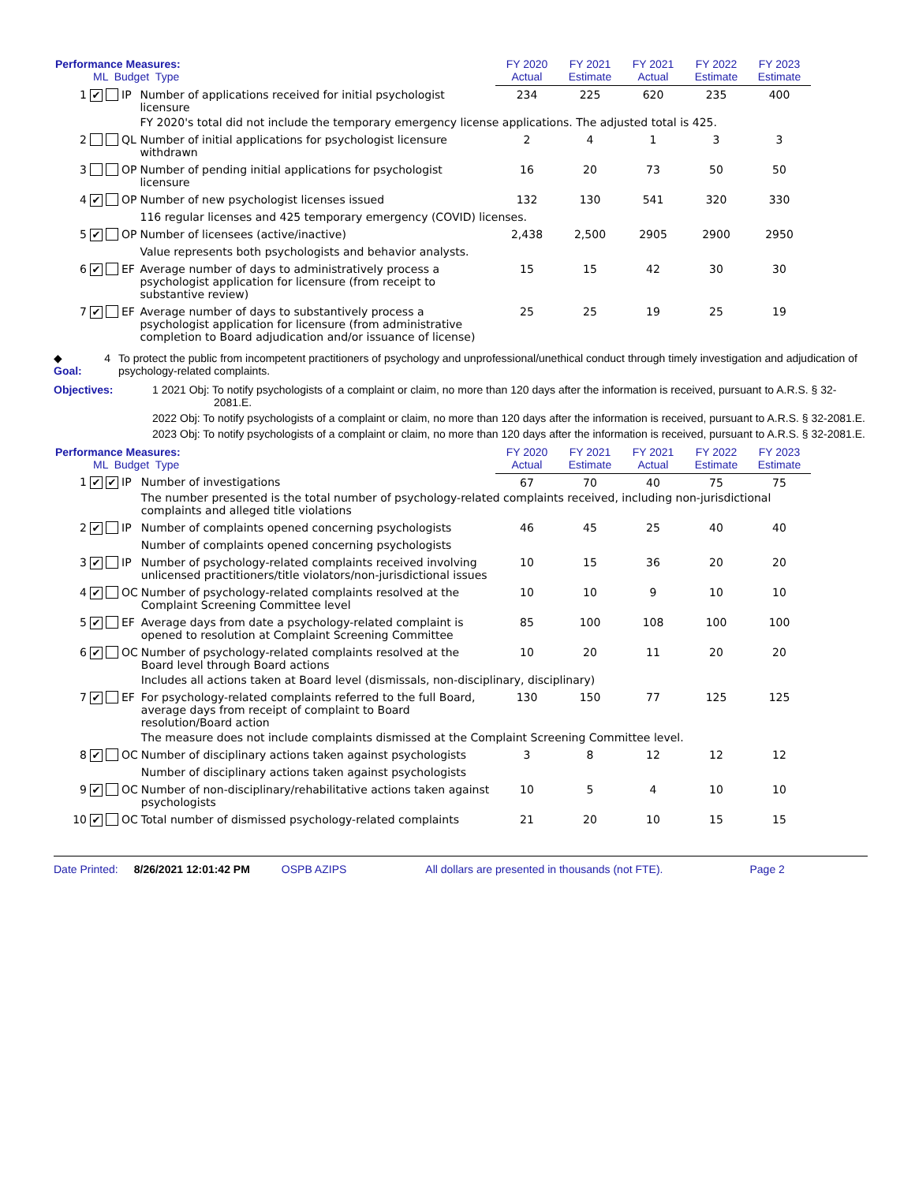| Performance Measures: ML Budget Type | | | | | FY 2020 Actual | FY 2021 Estimate | FY 2021 Actual | FY 2022 Estimate | FY 2023 Estimate |
| --- | --- | --- | --- | --- | --- | --- | --- | --- | --- |
| 1 | ✔ | | IP | Number of applications received for initial psychologist licensure | 234 | 225 | 620 | 235 | 400 |
| | | | | FY 2020's total did not include the temporary emergency license applications. The adjusted total is 425. | | | | | |
| 2 | | | QL | Number of initial applications for psychologist licensure withdrawn | 2 | 4 | 1 | 3 | 3 |
| 3 | | | OP | Number of pending initial applications for psychologist licensure | 16 | 20 | 73 | 50 | 50 |
| 4 | ✔ | | OP | Number of new psychologist licenses issued | 132 | 130 | 541 | 320 | 330 |
| | | | | 116 regular licenses and 425 temporary emergency (COVID) licenses. | | | | | |
| 5 | ✔ | | OP | Number of licensees (active/inactive) | 2,438 | 2,500 | 2905 | 2900 | 2950 |
| | | | | Value represents both psychologists and behavior analysts. | | | | | |
| 6 | ✔ | | EF | Average number of days to administratively process a psychologist application for licensure (from receipt to substantive review) | 15 | 15 | 42 | 30 | 30 |
| 7 | ✔ | | EF | Average number of days to substantively process a psychologist application for licensure (from administrative completion to Board adjudication and/or issuance of license) | 25 | 25 | 19 | 25 | 19 |
◆ Goal: 4 To protect the public from incompetent practitioners of psychology and unprofessional/unethical conduct through timely investigation and adjudication of psychology-related complaints.
Objectives:
1 2021 Obj: To notify psychologists of a complaint or claim, no more than 120 days after the information is received, pursuant to A.R.S. § 32-2081.E.
2022 Obj: To notify psychologists of a complaint or claim, no more than 120 days after the information is received, pursuant to A.R.S. § 32-2081.E.
2023 Obj: To notify psychologists of a complaint or claim, no more than 120 days after the information is received, pursuant to A.R.S. § 32-2081.E.
| Performance Measures: ML Budget Type | | | | | FY 2020 Actual | FY 2021 Estimate | FY 2021 Actual | FY 2022 Estimate | FY 2023 Estimate |
| --- | --- | --- | --- | --- | --- | --- | --- | --- | --- |
| 1 | ✔ | ✔ | IP | Number of investigations | 67 | 70 | 40 | 75 | 75 |
| | | | | The number presented is the total number of psychology-related complaints received, including non-jurisdictional complaints and alleged title violations | | | | | |
| 2 | ✔ | | IP | Number of complaints opened concerning psychologists | 46 | 45 | 25 | 40 | 40 |
| | | | | Number of complaints opened concerning psychologists | | | | | |
| 3 | ✔ | | IP | Number of psychology-related complaints received involving unlicensed practitioners/title violators/non-jurisdictional issues | 10 | 15 | 36 | 20 | 20 |
| 4 | ✔ | | OC | Number of psychology-related complaints resolved at the Complaint Screening Committee level | 10 | 10 | 9 | 10 | 10 |
| 5 | ✔ | | EF | Average days from date a psychology-related complaint is opened to resolution at Complaint Screening Committee | 85 | 100 | 108 | 100 | 100 |
| 6 | ✔ | | OC | Number of psychology-related complaints resolved at the Board level through Board actions | 10 | 20 | 11 | 20 | 20 |
| | | | | Includes all actions taken at Board level (dismissals, non-disciplinary, disciplinary) | | | | | |
| 7 | ✔ | | EF | For psychology-related complaints referred to the full Board, average days from receipt of complaint to Board resolution/Board action | 130 | 150 | 77 | 125 | 125 |
| | | | | The measure does not include complaints dismissed at the Complaint Screening Committee level. | | | | | |
| 8 | ✔ | | OC | Number of disciplinary actions taken against psychologists | 3 | 8 | 12 | 12 | 12 |
| | | | | Number of disciplinary actions taken against psychologists | | | | | |
| 9 | ✔ | | OC | Number of non-disciplinary/rehabilitative actions taken against psychologists | 10 | 5 | 4 | 10 | 10 |
| 10 | ✔ | | OC | Total number of dismissed psychology-related complaints | 21 | 20 | 10 | 15 | 15 |
Date Printed: 8/26/2021 12:01:42 PM OSPB AZIPS All dollars are presented in thousands (not FTE). Page 2